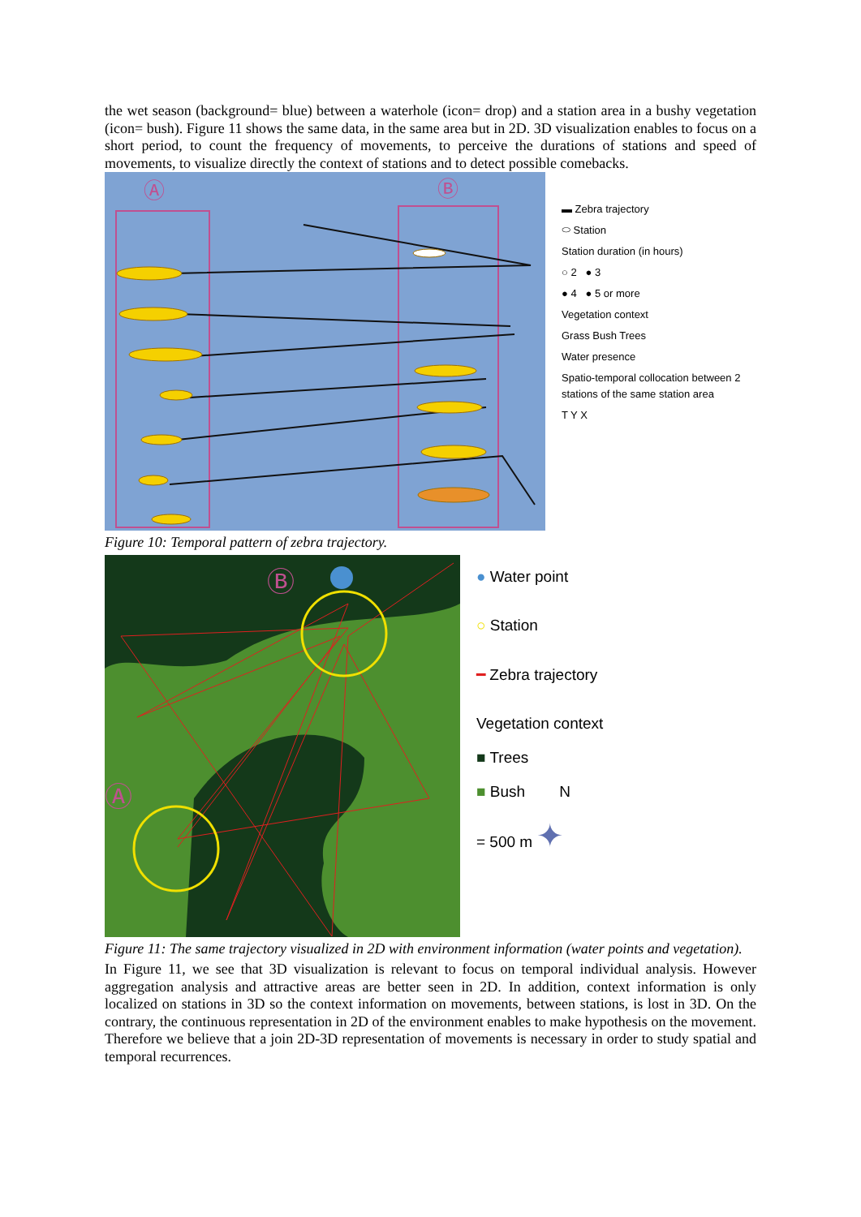the wet season (background= blue) between a waterhole (icon= drop) and a station area in a bushy vegetation (icon= bush). Figure 11 shows the same data, in the same area but in 2D. 3D visualization enables to focus on a short period, to count the frequency of movements, to perceive the durations of stations and speed of movements, to visualize directly the context of stations and to detect possible comebacks.
Ⓐ
Ⓑ
▬ Zebra trajectory
⬭ Station
Station duration (in hours)
○ 2 ● 3
● 4 ● 5 or more
Vegetation context
Grass Bush Trees
Water presence
Spatio-temporal collocation between 2 stations of the same station area
T Y X
Figure 10: Temporal pattern of zebra trajectory.
Ⓑ
Ⓐ
● Water point
○ Station
━ Zebra trajectory
Vegetation context
■ Trees
■ Bush N
= 500 m ✦
Figure 11: The same trajectory visualized in 2D with environment information (water points and vegetation).
In Figure 11, we see that 3D visualization is relevant to focus on temporal individual analysis. However aggregation analysis and attractive areas are better seen in 2D. In addition, context information is only localized on stations in 3D so the context information on movements, between stations, is lost in 3D. On the contrary, the continuous representation in 2D of the environment enables to make hypothesis on the movement. Therefore we believe that a join 2D-3D representation of movements is necessary in order to study spatial and temporal recurrences.